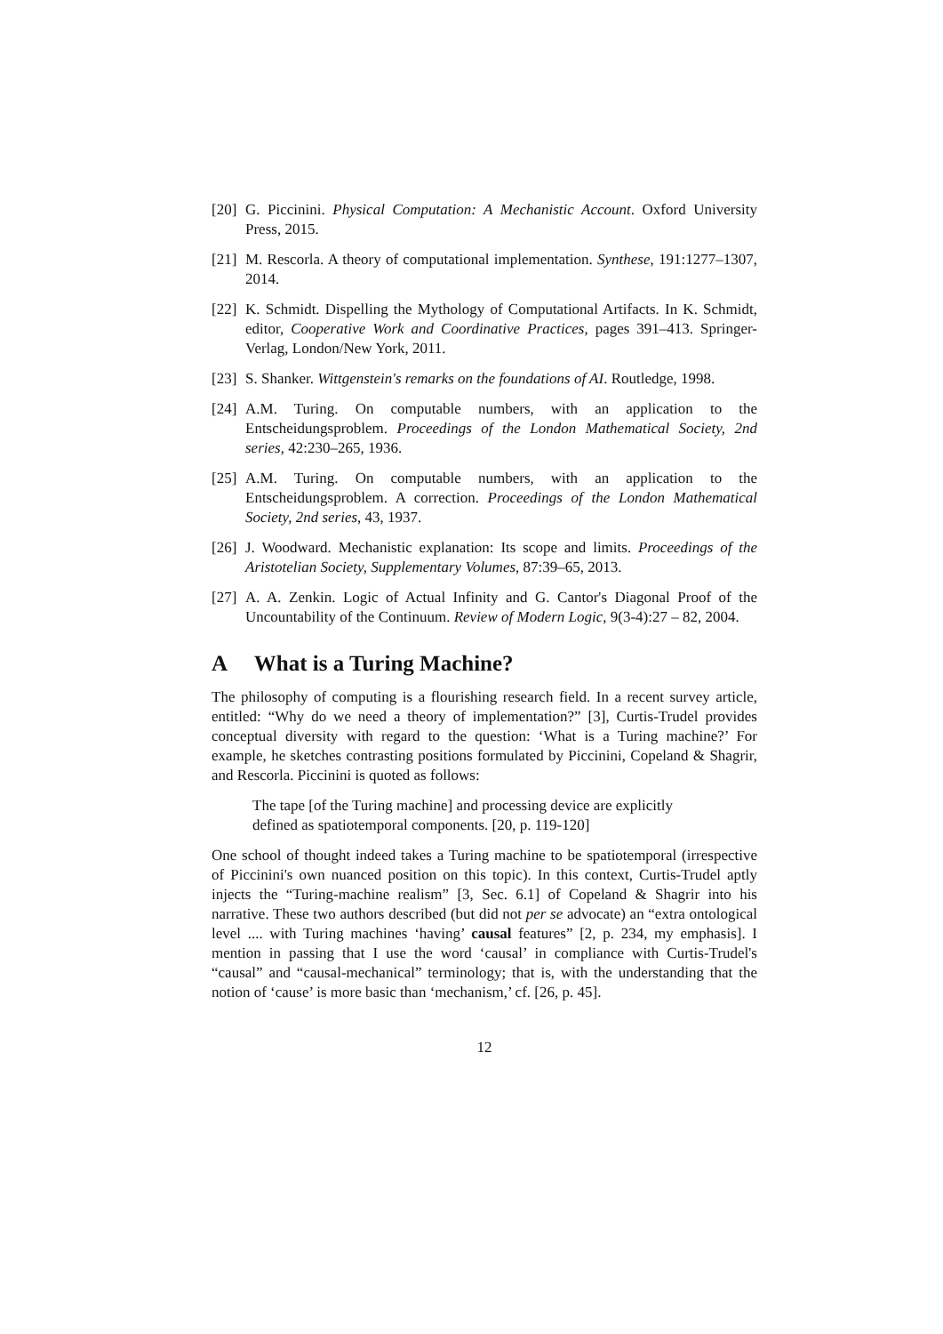[20]
G. Piccinini. Physical Computation: A Mechanistic Account. Oxford University Press, 2015.
[21]
M. Rescorla. A theory of computational implementation. Synthese, 191:1277–1307, 2014.
[22]
K. Schmidt. Dispelling the Mythology of Computational Artifacts. In K. Schmidt, editor, Cooperative Work and Coordinative Practices, pages 391–413. Springer-Verlag, London/New York, 2011.
[23]
S. Shanker. Wittgenstein's remarks on the foundations of AI. Routledge, 1998.
[24]
A.M. Turing. On computable numbers, with an application to the Entscheidungsproblem. Proceedings of the London Mathematical Society, 2nd series, 42:230–265, 1936.
[25]
A.M. Turing. On computable numbers, with an application to the Entscheidungsproblem. A correction. Proceedings of the London Mathematical Society, 2nd series, 43, 1937.
[26]
J. Woodward. Mechanistic explanation: Its scope and limits. Proceedings of the Aristotelian Society, Supplementary Volumes, 87:39–65, 2013.
[27]
A. A. Zenkin. Logic of Actual Infinity and G. Cantor's Diagonal Proof of the Uncountability of the Continuum. Review of Modern Logic, 9(3-4):27 – 82, 2004.
A What is a Turing Machine?
The philosophy of computing is a flourishing research field. In a recent survey article, entitled: “Why do we need a theory of implementation?” [3], Curtis-Trudel provides conceptual diversity with regard to the question: ‘What is a Turing machine?’ For example, he sketches contrasting positions formulated by Piccinini, Copeland & Shagrir, and Rescorla. Piccinini is quoted as follows:
The tape [of the Turing machine] and processing device are explicitly defined as spatiotemporal components. [20, p. 119-120]
One school of thought indeed takes a Turing machine to be spatiotemporal (irrespective of Piccinini's own nuanced position on this topic). In this context, Curtis-Trudel aptly injects the “Turing-machine realism” [3, Sec. 6.1] of Copeland & Shagrir into his narrative. These two authors described (but did not per se advocate) an “extra ontological level .... with Turing machines ‘having’ causal features” [2, p. 234, my emphasis]. I mention in passing that I use the word ‘causal’ in compliance with Curtis-Trudel's “causal” and “causal-mechanical” terminology; that is, with the understanding that the notion of ‘cause’ is more basic than ‘mechanism,’ cf. [26, p. 45].
12